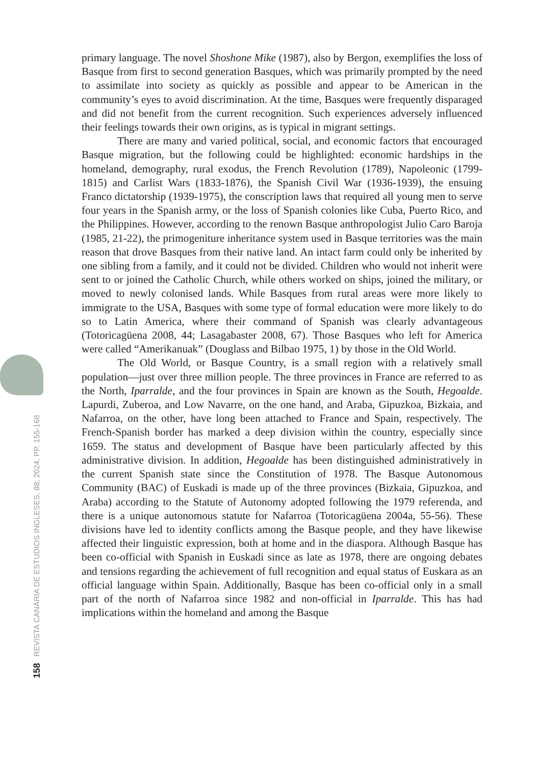158 REVISTA CANARIA DE ESTUDIOS INGLESES, 88; 2024, PP. 155-168
primary language. The novel Shoshone Mike (1987), also by Bergon, exemplifies the loss of Basque from first to second generation Basques, which was primarily prompted by the need to assimilate into society as quickly as possible and appear to be American in the community’s eyes to avoid discrimination. At the time, Basques were frequently disparaged and did not benefit from the current recognition. Such experiences adversely influenced their feelings towards their own origins, as is typical in migrant settings.
There are many and varied political, social, and economic factors that encouraged Basque migration, but the following could be highlighted: economic hardships in the homeland, demography, rural exodus, the French Revolution (1789), Napoleonic (1799-1815) and Carlist Wars (1833-1876), the Spanish Civil War (1936-1939), the ensuing Franco dictatorship (1939-1975), the conscription laws that required all young men to serve four years in the Spanish army, or the loss of Spanish colonies like Cuba, Puerto Rico, and the Philippines. However, according to the renown Basque anthropologist Julio Caro Baroja (1985, 21-22), the primogeniture inheritance system used in Basque territories was the main reason that drove Basques from their native land. An intact farm could only be inherited by one sibling from a family, and it could not be divided. Children who would not inherit were sent to or joined the Catholic Church, while others worked on ships, joined the military, or moved to newly colonised lands. While Basques from rural areas were more likely to immigrate to the USA, Basques with some type of formal education were more likely to do so to Latin America, where their command of Spanish was clearly advantageous (Totoricagüena 2008, 44; Lasagabaster 2008, 67). Those Basques who left for America were called “Amerikanuak” (Douglass and Bilbao 1975, 1) by those in the Old World.
The Old World, or Basque Country, is a small region with a relatively small population—just over three million people. The three provinces in France are referred to as the North, Iparralde, and the four provinces in Spain are known as the South, Hegoalde. Lapurdi, Zuberoa, and Low Navarre, on the one hand, and Araba, Gipuzkoa, Bizkaia, and Nafarroa, on the other, have long been attached to France and Spain, respectively. The French-Spanish border has marked a deep division within the country, especially since 1659. The status and development of Basque have been particularly affected by this administrative division. In addition, Hegoalde has been distinguished administratively in the current Spanish state since the Constitution of 1978. The Basque Autonomous Community (BAC) of Euskadi is made up of the three provinces (Bizkaia, Gipuzkoa, and Araba) according to the Statute of Autonomy adopted following the 1979 referenda, and there is a unique autonomous statute for Nafarroa (Totoricagüena 2004a, 55-56). These divisions have led to identity conflicts among the Basque people, and they have likewise affected their linguistic expression, both at home and in the diaspora. Although Basque has been co-official with Spanish in Euskadi since as late as 1978, there are ongoing debates and tensions regarding the achievement of full recognition and equal status of Euskara as an official language within Spain. Additionally, Basque has been co-official only in a small part of the north of Nafarroa since 1982 and non-official in Iparralde. This has had implications within the homeland and among the Basque